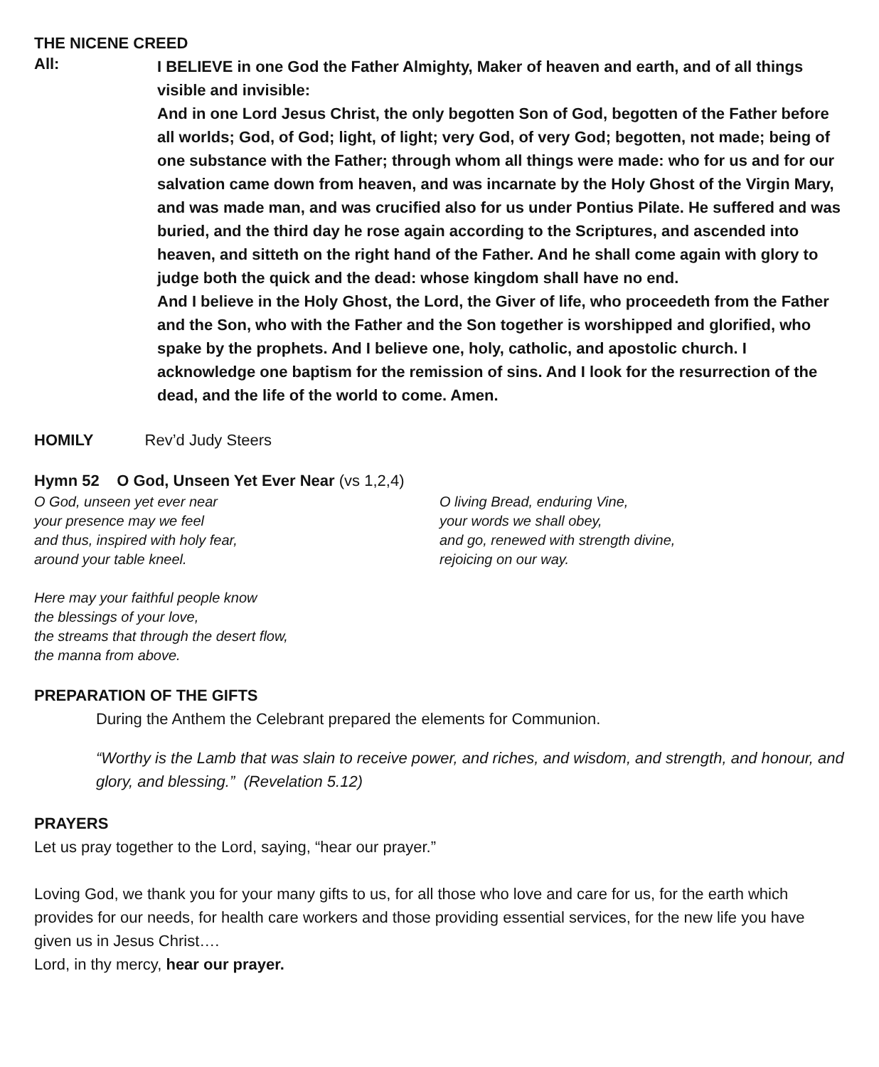THE NICENE CREED
All:
I BELIEVE in one God the Father Almighty, Maker of heaven and earth, and of all things visible and invisible:
And in one Lord Jesus Christ, the only begotten Son of God, begotten of the Father before all worlds; God, of God; light, of light; very God, of very God; begotten, not made; being of one substance with the Father; through whom all things were made: who for us and for our salvation came down from heaven, and was incarnate by the Holy Ghost of the Virgin Mary, and was made man, and was crucified also for us under Pontius Pilate. He suffered and was buried, and the third day he rose again according to the Scriptures, and ascended into heaven, and sitteth on the right hand of the Father. And he shall come again with glory to judge both the quick and the dead: whose kingdom shall have no end.
And I believe in the Holy Ghost, the Lord, the Giver of life, who proceedeth from the Father and the Son, who with the Father and the Son together is worshipped and glorified, who spake by the prophets. And I believe one, holy, catholic, and apostolic church. I acknowledge one baptism for the remission of sins. And I look for the resurrection of the dead, and the life of the world to come. Amen.
HOMILY Rev’d Judy Steers
Hymn 52 O God, Unseen Yet Ever Near (vs 1,2,4)
O God, unseen yet ever near
your presence may we feel
and thus, inspired with holy fear,
around your table kneel.
Here may your faithful people know
the blessings of your love,
the streams that through the desert flow,
the manna from above.
O living Bread, enduring Vine,
your words we shall obey,
and go, renewed with strength divine,
rejoicing on our way.
PREPARATION OF THE GIFTS
During the Anthem the Celebrant prepared the elements for Communion.
“Worthy is the Lamb that was slain to receive power, and riches, and wisdom, and strength, and honour, and glory, and blessing.” (Revelation 5.12)
PRAYERS
Let us pray together to the Lord, saying, “hear our prayer.”
Loving God, we thank you for your many gifts to us, for all those who love and care for us, for the earth which provides for our needs, for health care workers and those providing essential services, for the new life you have given us in Jesus Christ….
Lord, in thy mercy, hear our prayer.